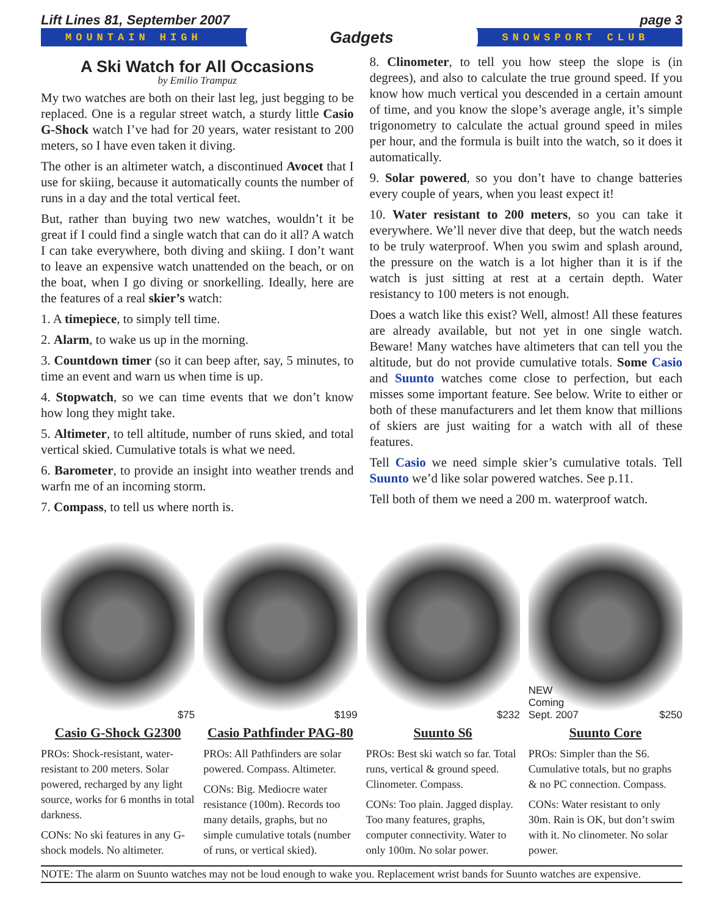Lift Lines 81, September 2007 page 3
MOUNTAIN HIGH Gadgets SNOWSPORT CLUB
A Ski Watch for All Occasions
by Emilio Trampuz
My two watches are both on their last leg, just begging to be replaced. One is a regular street watch, a sturdy little Casio G-Shock watch I’ve had for 20 years, water resistant to 200 meters, so I have even taken it diving.
The other is an altimeter watch, a discontinued Avocet that I use for skiing, because it automatically counts the number of runs in a day and the total vertical feet.
But, rather than buying two new watches, wouldn’t it be great if I could find a single watch that can do it all? A watch I can take everywhere, both diving and skiing. I don’t want to leave an expensive watch unattended on the beach, or on the boat, when I go diving or snorkelling. Ideally, here are the features of a real skier’s watch:
1. A timepiece, to simply tell time.
2. Alarm, to wake us up in the morning.
3. Countdown timer (so it can beep after, say, 5 minutes, to time an event and warn us when time is up.
4. Stopwatch, so we can time events that we don’t know how long they might take.
5. Altimeter, to tell altitude, number of runs skied, and total vertical skied. Cumulative totals is what we need.
6. Barometer, to provide an insight into weather trends and warfn me of an incoming storm.
7. Compass, to tell us where north is.
8. Clinometer, to tell you how steep the slope is (in degrees), and also to calculate the true ground speed. If you know how much vertical you descended in a certain amount of time, and you know the slope’s average angle, it’s simple trigonometry to calculate the actual ground speed in miles per hour, and the formula is built into the watch, so it does it automatically.
9. Solar powered, so you don’t have to change batteries every couple of years, when you least expect it!
10. Water resistant to 200 meters, so you can take it everywhere. We’ll never dive that deep, but the watch needs to be truly waterproof. When you swim and splash around, the pressure on the watch is a lot higher than it is if the watch is just sitting at rest at a certain depth. Water resistancy to 100 meters is not enough.
Does a watch like this exist? Well, almost! All these features are already available, but not yet in one single watch. Beware! Many watches have altimeters that can tell you the altitude, but do not provide cumulative totals. Some Casio and Suunto watches come close to perfection, but each misses some important feature. See below. Write to either or both of these manufacturers and let them know that millions of skiers are just waiting for a watch with all of these features.
Tell Casio we need simple skier’s cumulative totals. Tell Suunto we’d like solar powered watches. See p.11.
Tell both of them we need a 200 m. waterproof watch.
$75
Casio G-Shock G2300
PROs: Shock-resistant, water-resistant to 200 meters. Solar powered, recharged by any light source, works for 6 months in total darkness.
CONs: No ski features in any G-shock models. No altimeter.
$199
Casio Pathfinder PAG-80
PROs: All Pathfinders are solar powered. Compass. Altimeter.
CONs: Big. Mediocre water resistance (100m). Records too many details, graphs, but no simple cumulative totals (number of runs, or vertical skied).
$232
Suunto S6
PROs: Best ski watch so far. Total runs, vertical & ground speed. Clinometer. Compass.
CONs: Too plain. Jagged display. Too many features, graphs, computer connectivity. Water to only 100m. No solar power.
NEW
Coming
Sept. 2007 $250
Suunto Core
PROs: Simpler than the S6. Cumulative totals, but no graphs & no PC connection. Compass.
CONs: Water resistant to only 30m. Rain is OK, but don’t swim with it. No clinometer. No solar power.
NOTE: The alarm on Suunto watches may not be loud enough to wake you. Replacement wrist bands for Suunto watches are expensive.